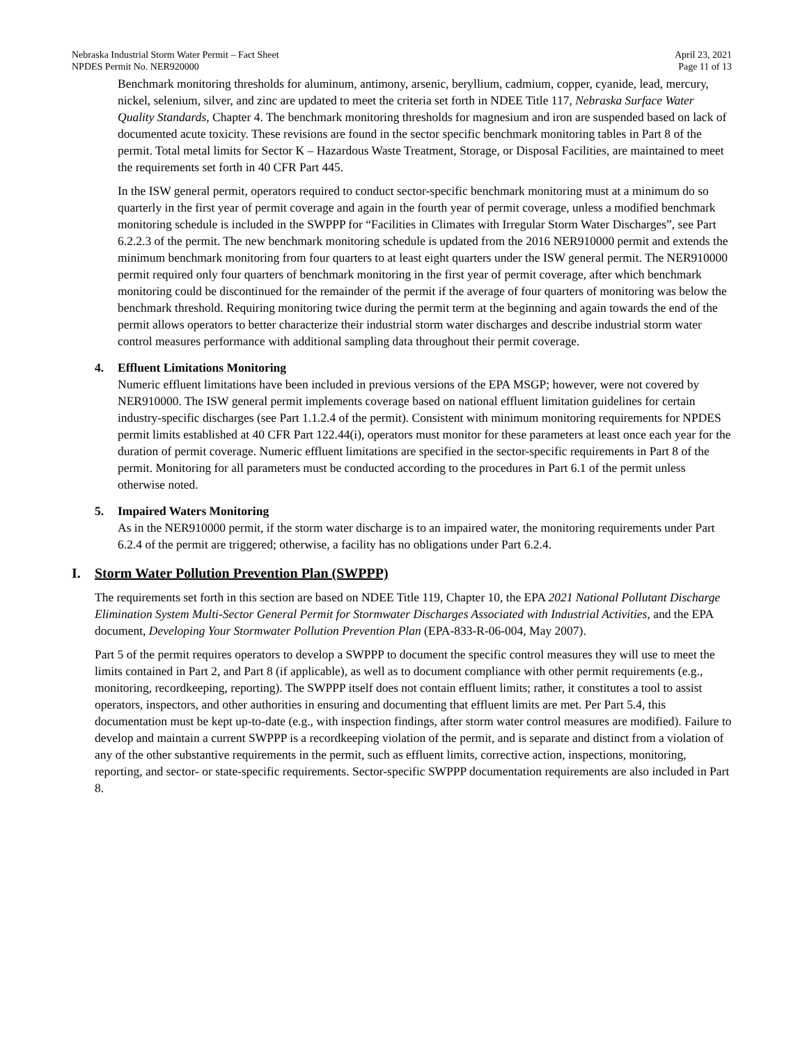Nebraska Industrial Storm Water Permit – Fact Sheet
NPDES Permit No. NER920000
April 23, 2021
Page 11 of 13
Benchmark monitoring thresholds for aluminum, antimony, arsenic, beryllium, cadmium, copper, cyanide, lead, mercury, nickel, selenium, silver, and zinc are updated to meet the criteria set forth in NDEE Title 117, Nebraska Surface Water Quality Standards, Chapter 4. The benchmark monitoring thresholds for magnesium and iron are suspended based on lack of documented acute toxicity. These revisions are found in the sector specific benchmark monitoring tables in Part 8 of the permit. Total metal limits for Sector K – Hazardous Waste Treatment, Storage, or Disposal Facilities, are maintained to meet the requirements set forth in 40 CFR Part 445.
In the ISW general permit, operators required to conduct sector-specific benchmark monitoring must at a minimum do so quarterly in the first year of permit coverage and again in the fourth year of permit coverage, unless a modified benchmark monitoring schedule is included in the SWPPP for “Facilities in Climates with Irregular Storm Water Discharges”, see Part 6.2.2.3 of the permit. The new benchmark monitoring schedule is updated from the 2016 NER910000 permit and extends the minimum benchmark monitoring from four quarters to at least eight quarters under the ISW general permit. The NER910000 permit required only four quarters of benchmark monitoring in the first year of permit coverage, after which benchmark monitoring could be discontinued for the remainder of the permit if the average of four quarters of monitoring was below the benchmark threshold. Requiring monitoring twice during the permit term at the beginning and again towards the end of the permit allows operators to better characterize their industrial storm water discharges and describe industrial storm water control measures performance with additional sampling data throughout their permit coverage.
4. Effluent Limitations Monitoring
Numeric effluent limitations have been included in previous versions of the EPA MSGP; however, were not covered by NER910000. The ISW general permit implements coverage based on national effluent limitation guidelines for certain industry-specific discharges (see Part 1.1.2.4 of the permit). Consistent with minimum monitoring requirements for NPDES permit limits established at 40 CFR Part 122.44(i), operators must monitor for these parameters at least once each year for the duration of permit coverage. Numeric effluent limitations are specified in the sector-specific requirements in Part 8 of the permit. Monitoring for all parameters must be conducted according to the procedures in Part 6.1 of the permit unless otherwise noted.
5. Impaired Waters Monitoring
As in the NER910000 permit, if the storm water discharge is to an impaired water, the monitoring requirements under Part 6.2.4 of the permit are triggered; otherwise, a facility has no obligations under Part 6.2.4.
I. Storm Water Pollution Prevention Plan (SWPPP)
The requirements set forth in this section are based on NDEE Title 119, Chapter 10, the EPA 2021 National Pollutant Discharge Elimination System Multi-Sector General Permit for Stormwater Discharges Associated with Industrial Activities, and the EPA document, Developing Your Stormwater Pollution Prevention Plan (EPA-833-R-06-004, May 2007).
Part 5 of the permit requires operators to develop a SWPPP to document the specific control measures they will use to meet the limits contained in Part 2, and Part 8 (if applicable), as well as to document compliance with other permit requirements (e.g., monitoring, recordkeeping, reporting). The SWPPP itself does not contain effluent limits; rather, it constitutes a tool to assist operators, inspectors, and other authorities in ensuring and documenting that effluent limits are met. Per Part 5.4, this documentation must be kept up-to-date (e.g., with inspection findings, after storm water control measures are modified). Failure to develop and maintain a current SWPPP is a recordkeeping violation of the permit, and is separate and distinct from a violation of any of the other substantive requirements in the permit, such as effluent limits, corrective action, inspections, monitoring, reporting, and sector- or state-specific requirements. Sector-specific SWPPP documentation requirements are also included in Part 8.